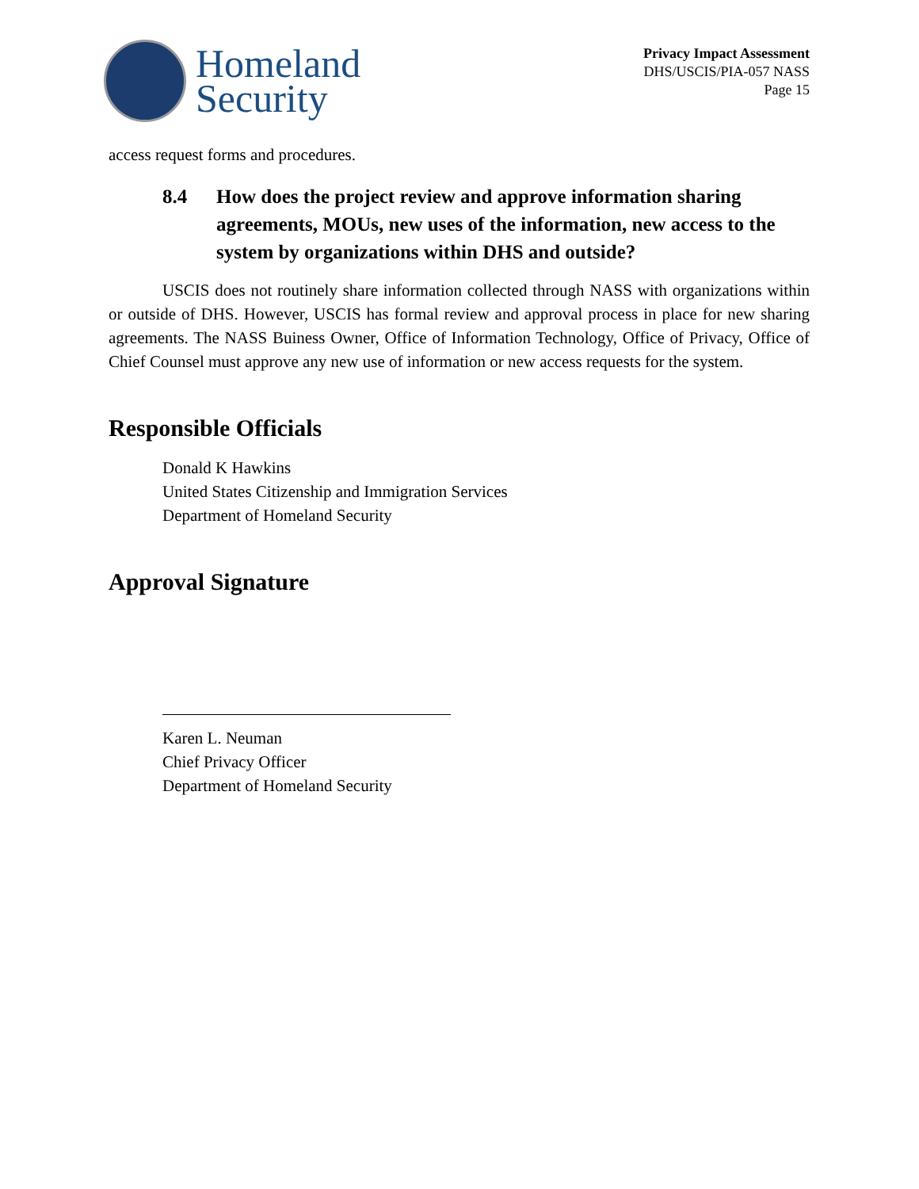Homeland
Security
Privacy Impact Assessment
DHS/USCIS/PIA-057 NASS
Page 15
access request forms and procedures.
8.4 How does the project review and approve information sharing agreements, MOUs, new uses of the information, new access to the system by organizations within DHS and outside?
USCIS does not routinely share information collected through NASS with organizations within or outside of DHS. However, USCIS has formal review and approval process in place for new sharing agreements. The NASS Buiness Owner, Office of Information Technology, Office of Privacy, Office of Chief Counsel must approve any new use of information or new access requests for the system.
Responsible Officials
Donald K Hawkins
United States Citizenship and Immigration Services
Department of Homeland Security
Approval Signature
Karen L. Neuman
Chief Privacy Officer
Department of Homeland Security